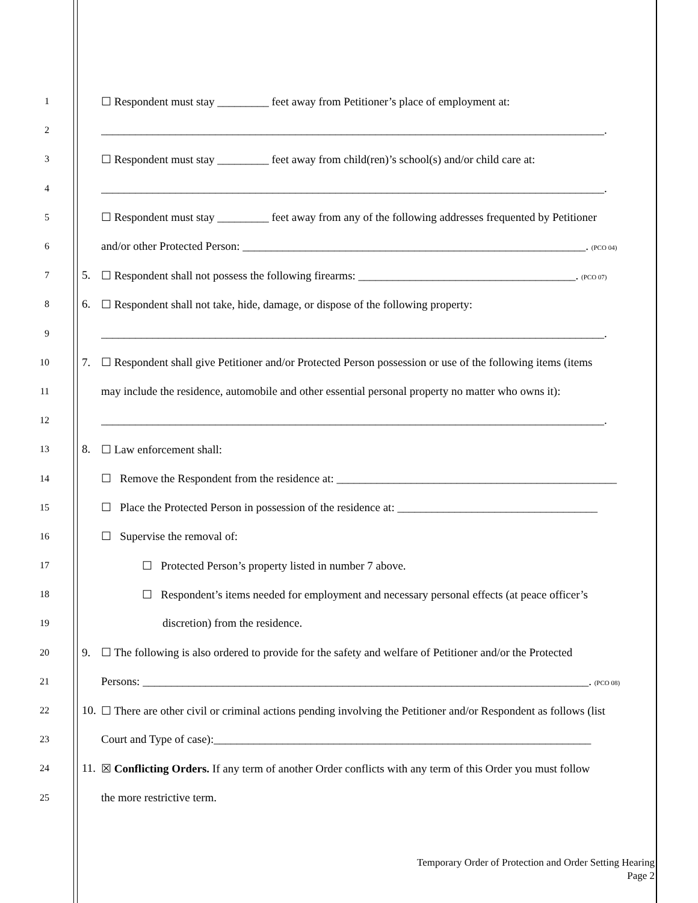1 ☐ Respondent must stay _________ feet away from Petitioner’s place of employment at:
2 ________________________________________________________________________________________.
3 ☐ Respondent must stay _________ feet away from child(ren)’s school(s) and/or child care at:
4 ________________________________________________________________________________________.
5 ☐ Respondent must stay _________ feet away from any of the following addresses frequented by Petitioner
6 and/or other Protected Person: ____________________________________________________________. (PCO 04)
7 5. ☐ Respondent shall not possess the following firearms: ______________________________________. (PCO 07)
8 6. ☐ Respondent shall not take, hide, damage, or dispose of the following property:
9 ________________________________________________________________________________________.
10 7. ☐ Respondent shall give Petitioner and/or Protected Person possession or use of the following items (items
11 may include the residence, automobile and other essential personal property no matter who owns it):
12 ________________________________________________________________________________________.
13 8. ☐ Law enforcement shall:
14 ☐ Remove the Respondent from the residence at: _________________________________________________
15 ☐ Place the Protected Person in possession of the residence at: ___________________________________
16 ☐ Supervise the removal of:
17 ☐ Protected Person’s property listed in number 7 above.
18 ☐ Respondent’s items needed for employment and necessary personal effects (at peace officer’s
19 discretion) from the residence.
20 9. ☐ The following is also ordered to provide for the safety and welfare of Petitioner and/or the Protected
21 Persons: ______________________________________________________________________________. (PCO 08)
22 10. ☐ There are other civil or criminal actions pending involving the Petitioner and/or Respondent as follows (list
23 Court and Type of case):__________________________________________________________________
24 11. ☒ Conflicting Orders. If any term of another Order conflicts with any term of this Order you must follow
25 the more restrictive term.
Temporary Order of Protection and Order Setting Hearing
Page 2